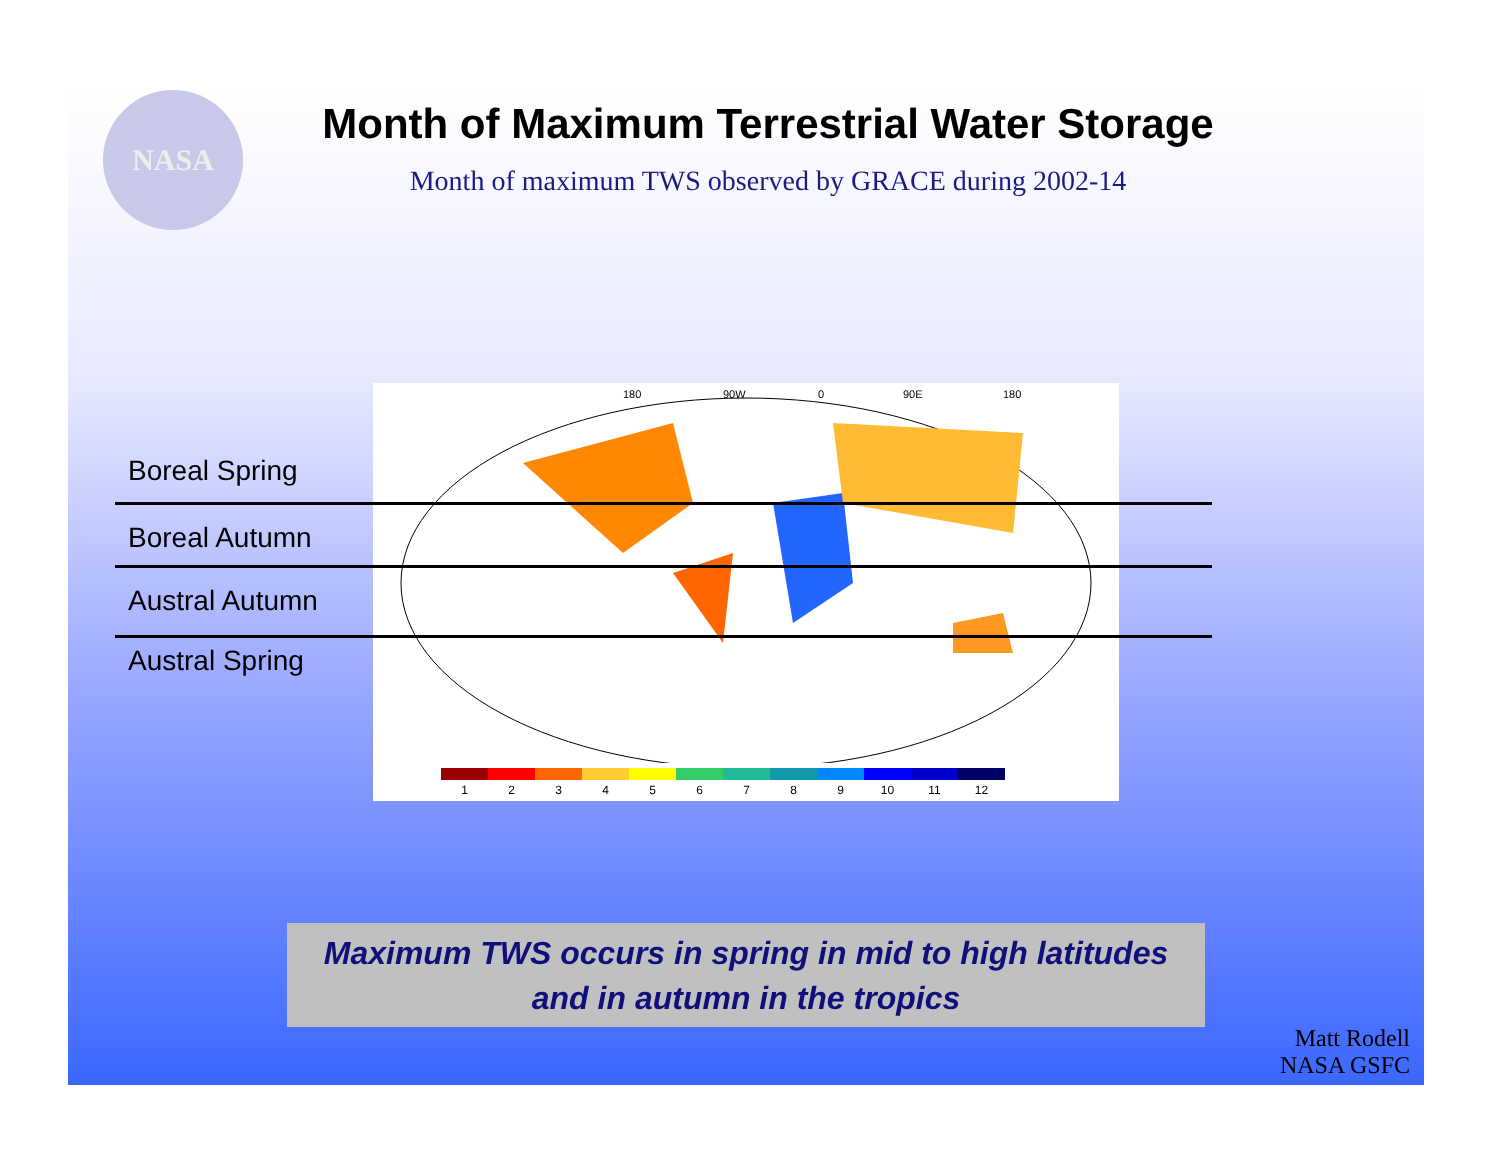NASA
Month of Maximum Terrestrial Water Storage
Month of maximum TWS observed by GRACE during 2002-14
180
90W
0
90E
180
1 2 3 4 5 6 7 8 9 10 11 12
Boreal Spring
Boreal Autumn
Austral Autumn
Austral Spring
Maximum TWS occurs in spring in mid to high latitudes
and in autumn in the tropics
Matt Rodell
NASA GSFC